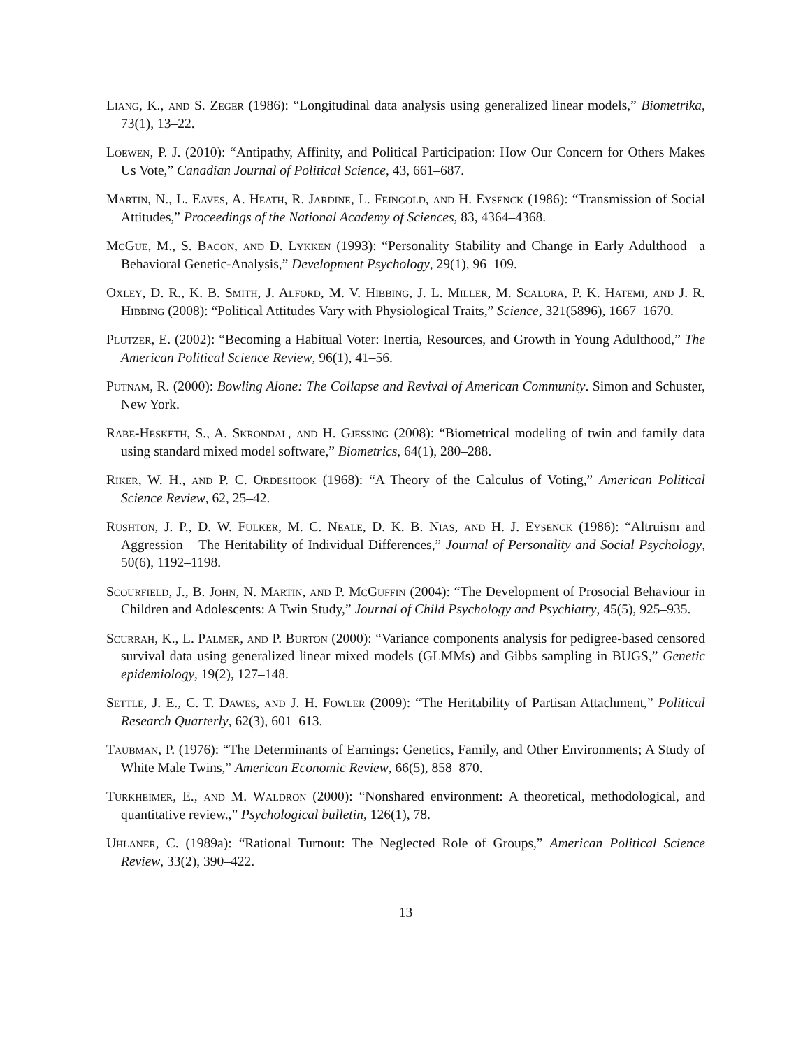Liang, K., and S. Zeger (1986): “Longitudinal data analysis using generalized linear models,” Biometrika, 73(1), 13–22.
Loewen, P. J. (2010): “Antipathy, Affinity, and Political Participation: How Our Concern for Others Makes Us Vote,” Canadian Journal of Political Science, 43, 661–687.
Martin, N., L. Eaves, A. Heath, R. Jardine, L. Feingold, and H. Eysenck (1986): “Transmission of Social Attitudes,” Proceedings of the National Academy of Sciences, 83, 4364–4368.
McGue, M., S. Bacon, and D. Lykken (1993): “Personality Stability and Change in Early Adulthood– a Behavioral Genetic-Analysis,” Development Psychology, 29(1), 96–109.
Oxley, D. R., K. B. Smith, J. Alford, M. V. Hibbing, J. L. Miller, M. Scalora, P. K. Hatemi, and J. R. Hibbing (2008): “Political Attitudes Vary with Physiological Traits,” Science, 321(5896), 1667–1670.
Plutzer, E. (2002): “Becoming a Habitual Voter: Inertia, Resources, and Growth in Young Adulthood,” The American Political Science Review, 96(1), 41–56.
Putnam, R. (2000): Bowling Alone: The Collapse and Revival of American Community. Simon and Schuster, New York.
Rabe-Hesketh, S., A. Skrondal, and H. Gjessing (2008): “Biometrical modeling of twin and family data using standard mixed model software,” Biometrics, 64(1), 280–288.
Riker, W. H., and P. C. Ordeshook (1968): “A Theory of the Calculus of Voting,” American Political Science Review, 62, 25–42.
Rushton, J. P., D. W. Fulker, M. C. Neale, D. K. B. Nias, and H. J. Eysenck (1986): “Altruism and Aggression – The Heritability of Individual Differences,” Journal of Personality and Social Psychology, 50(6), 1192–1198.
Scourfield, J., B. John, N. Martin, and P. McGuffin (2004): “The Development of Prosocial Behaviour in Children and Adolescents: A Twin Study,” Journal of Child Psychology and Psychiatry, 45(5), 925–935.
Scurrah, K., L. Palmer, and P. Burton (2000): “Variance components analysis for pedigree-based censored survival data using generalized linear mixed models (GLMMs) and Gibbs sampling in BUGS,” Genetic epidemiology, 19(2), 127–148.
Settle, J. E., C. T. Dawes, and J. H. Fowler (2009): “The Heritability of Partisan Attachment,” Political Research Quarterly, 62(3), 601–613.
Taubman, P. (1976): “The Determinants of Earnings: Genetics, Family, and Other Environments; A Study of White Male Twins,” American Economic Review, 66(5), 858–870.
Turkheimer, E., and M. Waldron (2000): “Nonshared environment: A theoretical, methodological, and quantitative review.,” Psychological bulletin, 126(1), 78.
Uhlaner, C. (1989a): “Rational Turnout: The Neglected Role of Groups,” American Political Science Review, 33(2), 390–422.
13